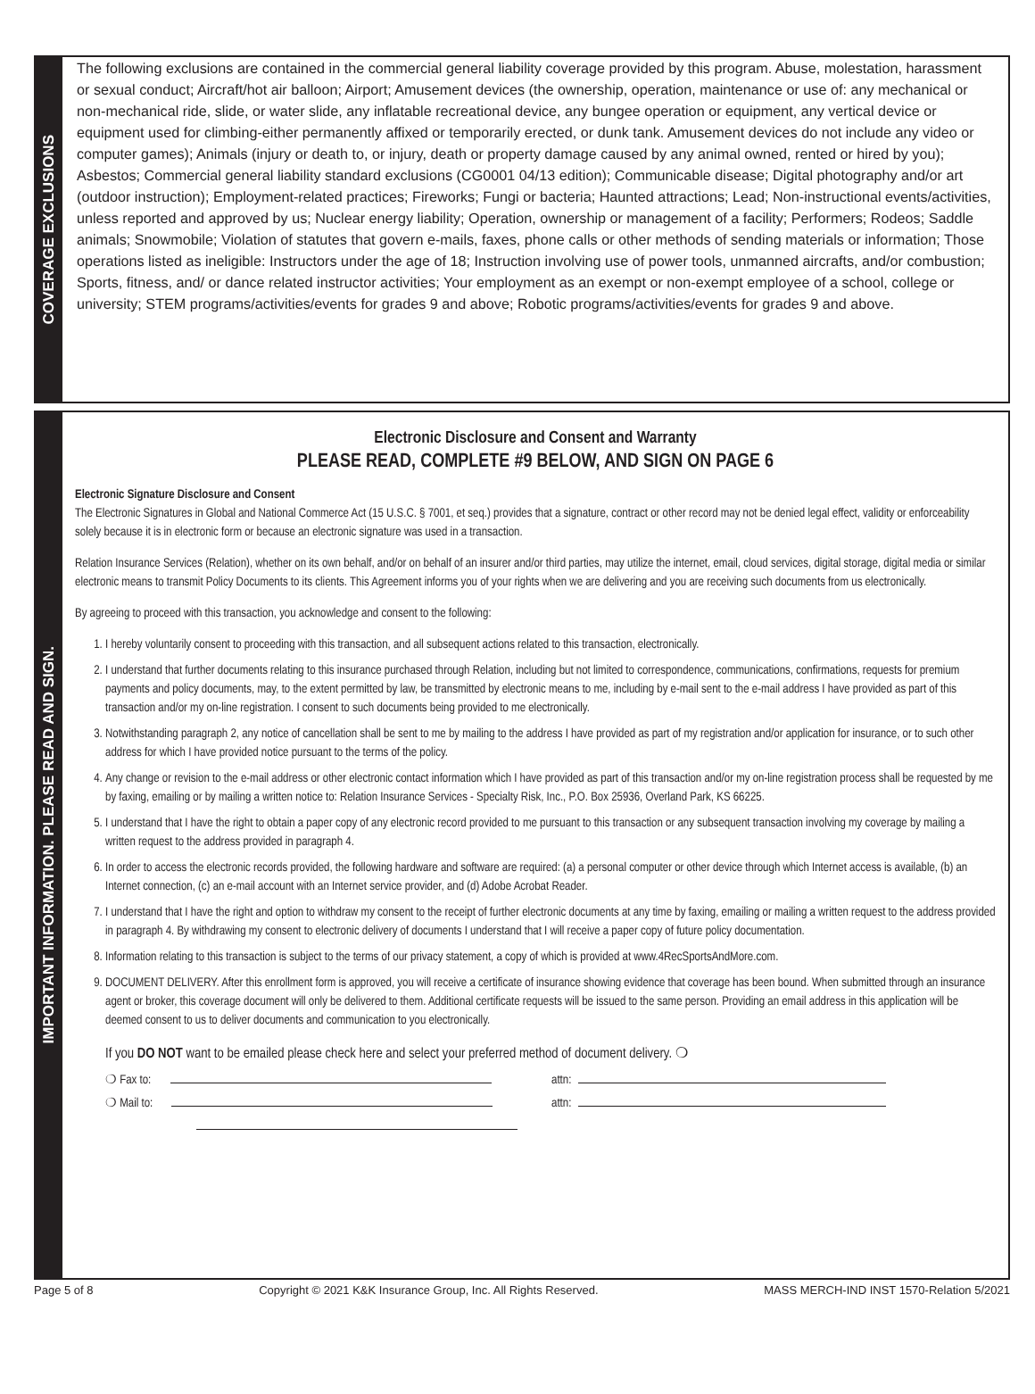COVERAGE EXCLUSIONS
The following exclusions are contained in the commercial general liability coverage provided by this program. Abuse, molestation, harassment or sexual conduct; Aircraft/hot air balloon; Airport; Amusement devices (the ownership, operation, maintenance or use of: any mechanical or non-mechanical ride, slide, or water slide, any inflatable recreational device, any bungee operation or equipment, any vertical device or equipment used for climbing-either permanently affixed or temporarily erected, or dunk tank. Amusement devices do not include any video or computer games); Animals (injury or death to, or injury, death or property damage caused by any animal owned, rented or hired by you); Asbestos; Commercial general liability standard exclusions (CG0001 04/13 edition); Communicable disease; Digital photography and/or art (outdoor instruction); Employment-related practices; Fireworks; Fungi or bacteria; Haunted attractions; Lead; Non-instructional events/activities, unless reported and approved by us; Nuclear energy liability; Operation, ownership or management of a facility; Performers; Rodeos; Saddle animals; Snowmobile; Violation of statutes that govern e-mails, faxes, phone calls or other methods of sending materials or information; Those operations listed as ineligible: Instructors under the age of 18; Instruction involving use of power tools, unmanned aircrafts, and/or combustion; Sports, fitness, and/ or dance related instructor activities; Your employment as an exempt or non-exempt employee of a school, college or university; STEM programs/activities/events for grades 9 and above; Robotic programs/activities/events for grades 9 and above.
IMPORTANT INFORMATION. PLEASE READ AND SIGN.
Electronic Disclosure and Consent and Warranty
PLEASE READ, COMPLETE #9 BELOW, AND SIGN ON PAGE 6
Electronic Signature Disclosure and Consent
The Electronic Signatures in Global and National Commerce Act (15 U.S.C. § 7001, et seq.) provides that a signature, contract or other record may not be denied legal effect, validity or enforceability solely because it is in electronic form or because an electronic signature was used in a transaction.
Relation Insurance Services (Relation), whether on its own behalf, and/or on behalf of an insurer and/or third parties, may utilize the internet, email, cloud services, digital storage, digital media or similar electronic means to transmit Policy Documents to its clients. This Agreement informs you of your rights when we are delivering and you are receiving such documents from us electronically.
By agreeing to proceed with this transaction, you acknowledge and consent to the following:
1. I hereby voluntarily consent to proceeding with this transaction, and all subsequent actions related to this transaction, electronically.
2. I understand that further documents relating to this insurance purchased through Relation, including but not limited to correspondence, communications, confirmations, requests for premium payments and policy documents, may, to the extent permitted by law, be transmitted by electronic means to me, including by e-mail sent to the e-mail address I have provided as part of this transaction and/or my on-line registration. I consent to such documents being provided to me electronically.
3. Notwithstanding paragraph 2, any notice of cancellation shall be sent to me by mailing to the address I have provided as part of my registration and/or application for insurance, or to such other address for which I have provided notice pursuant to the terms of the policy.
4. Any change or revision to the e-mail address or other electronic contact information which I have provided as part of this transaction and/or my on-line registration process shall be requested by me by faxing, emailing or by mailing a written notice to: Relation Insurance Services - Specialty Risk, Inc., P.O. Box 25936, Overland Park, KS 66225.
5. I understand that I have the right to obtain a paper copy of any electronic record provided to me pursuant to this transaction or any subsequent transaction involving my coverage by mailing a written request to the address provided in paragraph 4.
6. In order to access the electronic records provided, the following hardware and software are required: (a) a personal computer or other device through which Internet access is available, (b) an Internet connection, (c) an e-mail account with an Internet service provider, and (d) Adobe Acrobat Reader.
7. I understand that I have the right and option to withdraw my consent to the receipt of further electronic documents at any time by faxing, emailing or mailing a written request to the address provided in paragraph 4. By withdrawing my consent to electronic delivery of documents I understand that I will receive a paper copy of future policy documentation.
8. Information relating to this transaction is subject to the terms of our privacy statement, a copy of which is provided at www.4RecSportsAndMore.com.
9. DOCUMENT DELIVERY. After this enrollment form is approved, you will receive a certificate of insurance showing evidence that coverage has been bound. When submitted through an insurance agent or broker, this coverage document will only be delivered to them. Additional certificate requests will be issued to the same person. Providing an email address in this application will be deemed consent to us to deliver documents and communication to you electronically.
If you DO NOT want to be emailed please check here and select your preferred method of document delivery. ❍
❍ Fax to: attn:
❍ Mail to: attn:
Page 5 of 8 Copyright © 2021 K&K Insurance Group, Inc. All Rights Reserved. MASS MERCH-IND INST 1570-Relation 5/2021